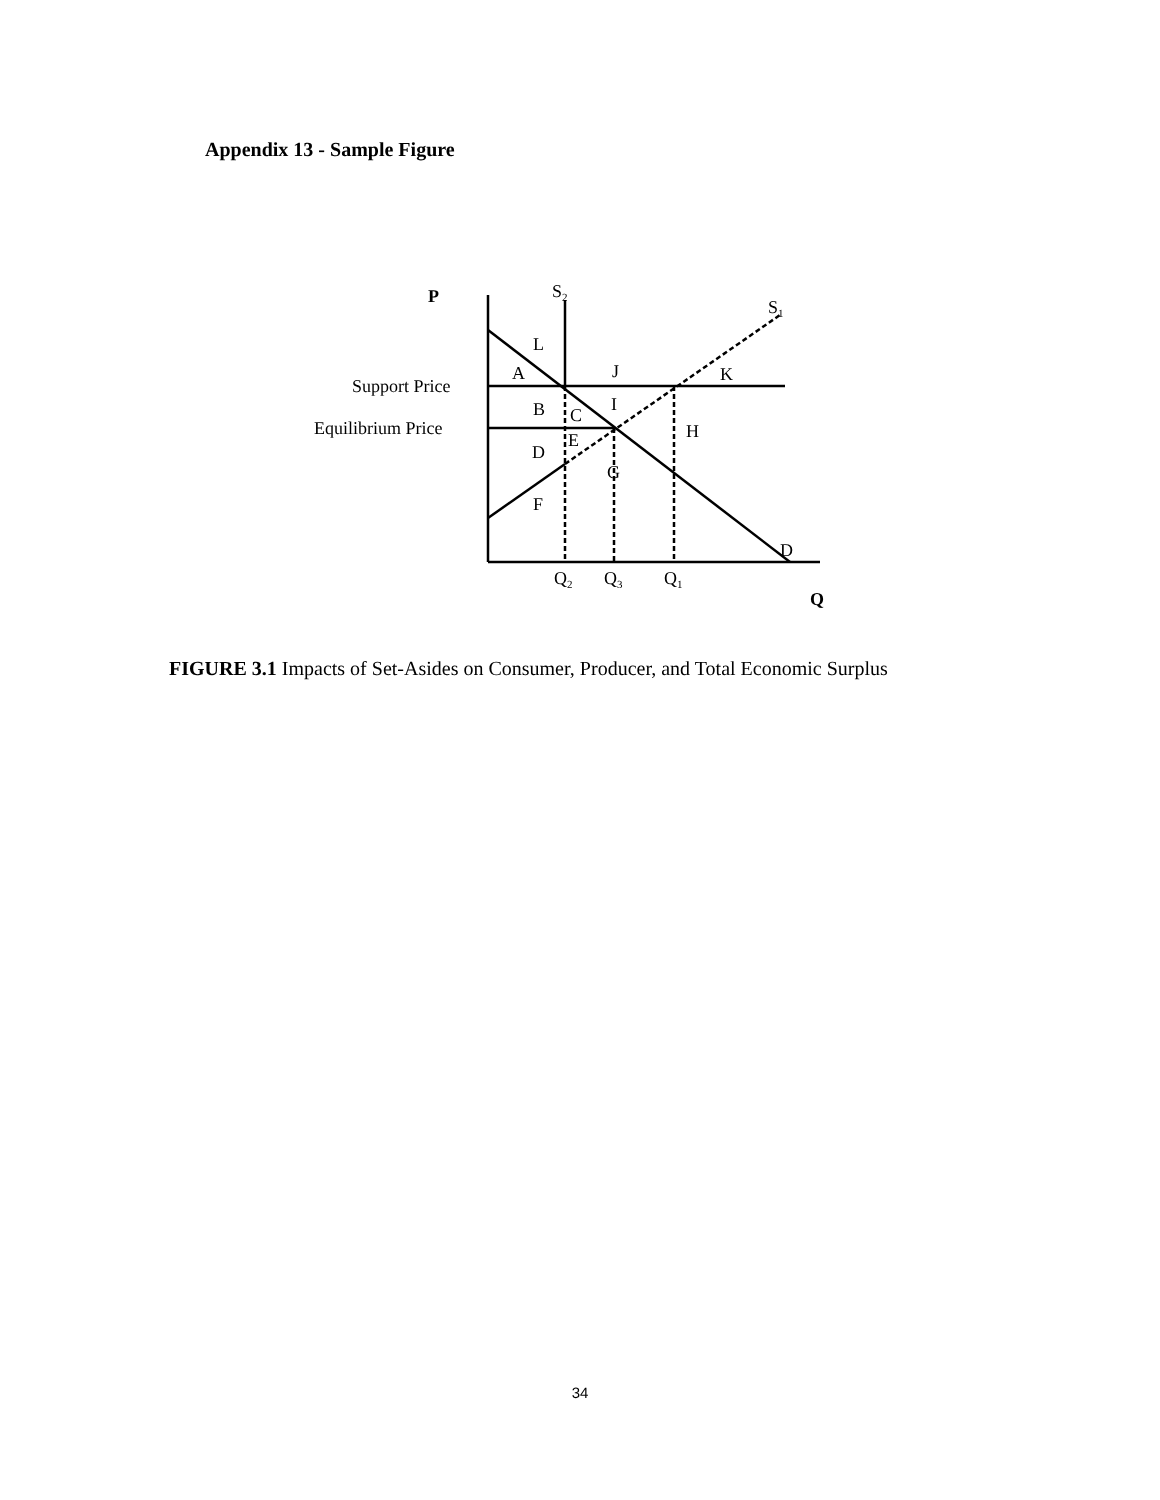Appendix 13 - Sample Figure
P
S2
S1
L
A
J
K
Support Price
B
C
I
Equilibrium Price
E
H
D
G
F
D
Q2
Q3
Q1
Q
FIGURE 3.1 Impacts of Set-Asides on Consumer, Producer, and Total Economic Surplus
34